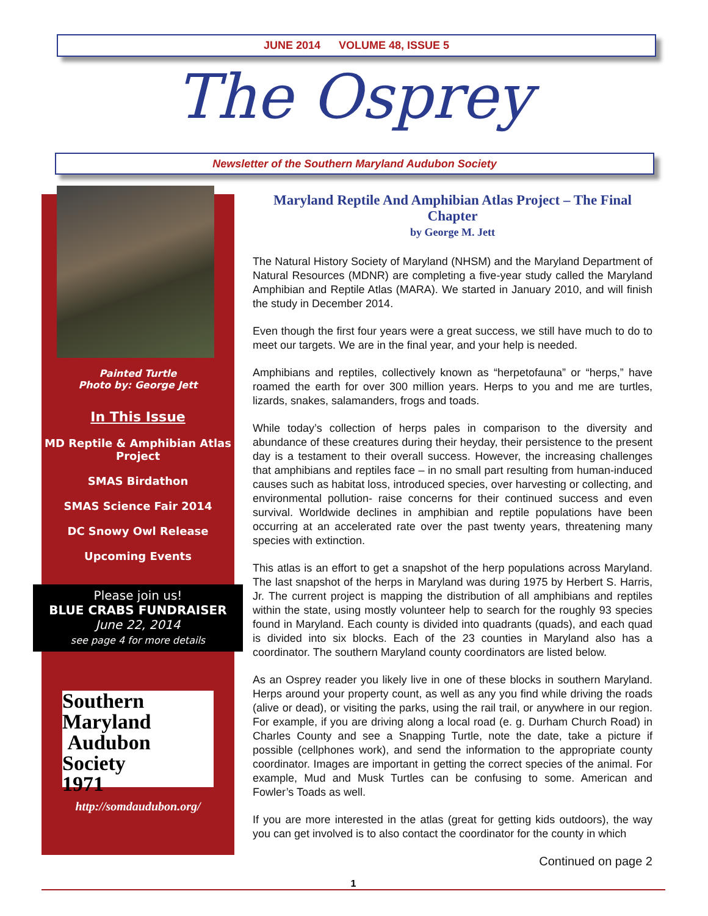JUNE 2014 VOLUME 48, ISSUE 5
The Osprey
Newsletter of the Southern Maryland Audubon Society
Painted Turtle
Photo by: George Jett
In This Issue
MD Reptile & Amphibian Atlas Project
SMAS Birdathon
SMAS Science Fair 2014
DC Snowy Owl Release
Upcoming Events
Please join us!
BLUE CRABS FUNDRAISER
June 22, 2014
see page 4 for more details
Southern Maryland
Audubon
Society
1971
http://somdaudubon.org/
Maryland Reptile And Amphibian Atlas Project – The Final Chapter
by George M. Jett
The Natural History Society of Maryland (NHSM) and the Maryland Department of Natural Resources (MDNR) are completing a five-year study called the Maryland Amphibian and Reptile Atlas (MARA). We started in January 2010, and will finish the study in December 2014.
Even though the first four years were a great success, we still have much to do to meet our targets. We are in the final year, and your help is needed.
Amphibians and reptiles, collectively known as “herpetofauna” or “herps,” have roamed the earth for over 300 million years. Herps to you and me are turtles, lizards, snakes, salamanders, frogs and toads.
While today’s collection of herps pales in comparison to the diversity and abundance of these creatures during their heyday, their persistence to the present day is a testament to their overall success. However, the increasing challenges that amphibians and reptiles face – in no small part resulting from human-induced causes such as habitat loss, introduced species, over harvesting or collecting, and environmental pollution- raise concerns for their continued success and even survival. Worldwide declines in amphibian and reptile populations have been occurring at an accelerated rate over the past twenty years, threatening many species with extinction.
This atlas is an effort to get a snapshot of the herp populations across Maryland. The last snapshot of the herps in Maryland was during 1975 by Herbert S. Harris, Jr. The current project is mapping the distribution of all amphibians and reptiles within the state, using mostly volunteer help to search for the roughly 93 species found in Maryland. Each county is divided into quadrants (quads), and each quad is divided into six blocks. Each of the 23 counties in Maryland also has a coordinator. The southern Maryland county coordinators are listed below.
As an Osprey reader you likely live in one of these blocks in southern Maryland. Herps around your property count, as well as any you find while driving the roads (alive or dead), or visiting the parks, using the rail trail, or anywhere in our region. For example, if you are driving along a local road (e. g. Durham Church Road) in Charles County and see a Snapping Turtle, note the date, take a picture if possible (cellphones work), and send the information to the appropriate county coordinator. Images are important in getting the correct species of the animal. For example, Mud and Musk Turtles can be confusing to some. American and Fowler’s Toads as well.
If you are more interested in the atlas (great for getting kids outdoors), the way you can get involved is to also contact the coordinator for the county in which
Continued on page 2
1